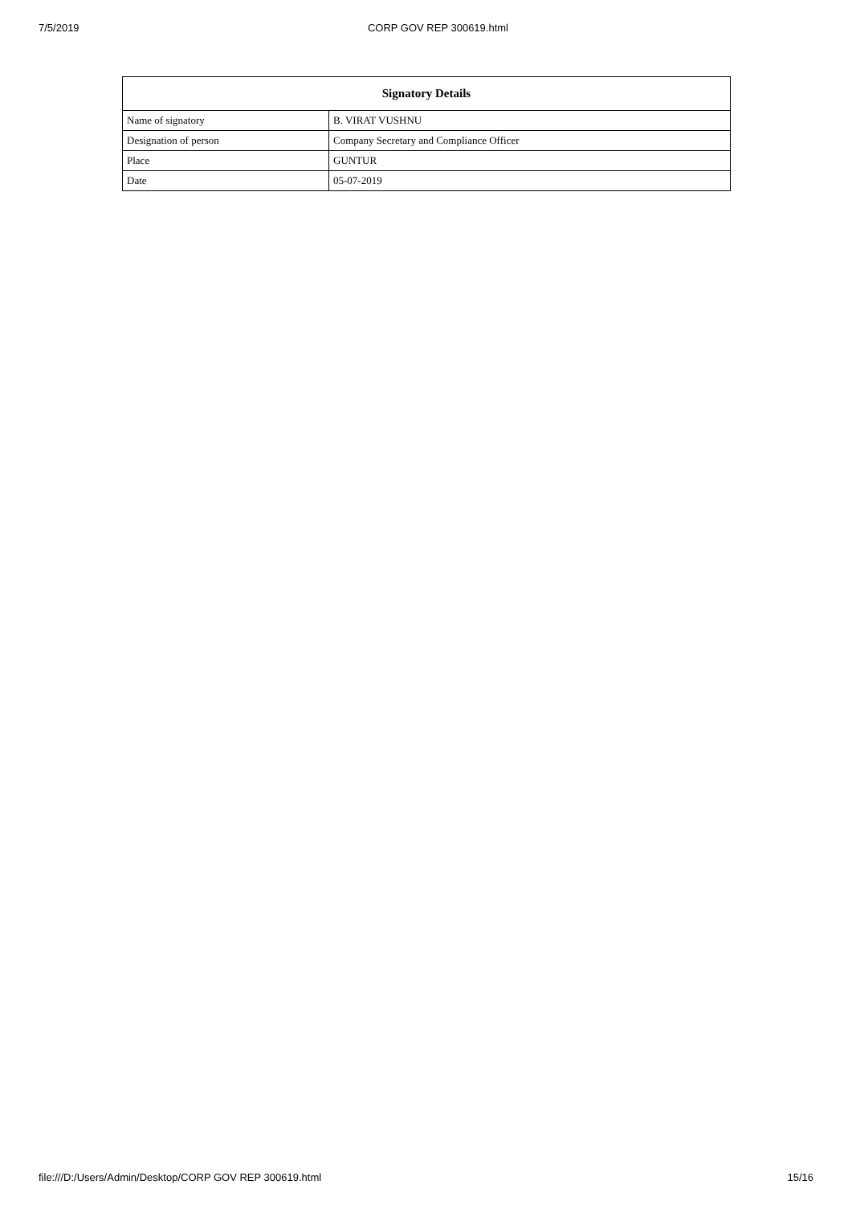7/5/2019 CORP GOV REP 300619.html
| Signatory Details | |
| --- | --- |
| Name of signatory | B. VIRAT VUSHNU |
| Designation of person | Company Secretary and Compliance Officer |
| Place | GUNTUR |
| Date | 05-07-2019 |
file:///D:/Users/Admin/Desktop/CORP GOV REP 300619.html 15/16